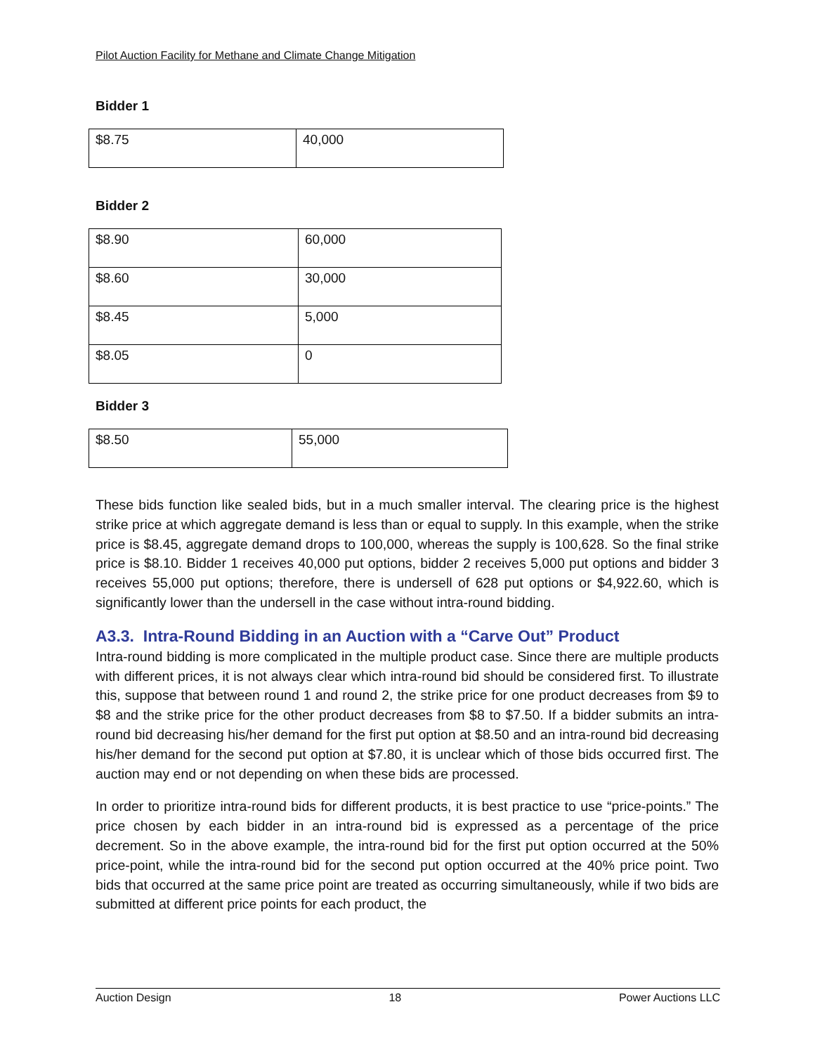Pilot Auction Facility for Methane and Climate Change Mitigation
Bidder 1
| $8.75 | 40,000 |
Bidder 2
| $8.90 | 60,000 |
| $8.60 | 30,000 |
| $8.45 | 5,000 |
| $8.05 | 0 |
Bidder 3
| $8.50 | 55,000 |
These bids function like sealed bids, but in a much smaller interval. The clearing price is the highest strike price at which aggregate demand is less than or equal to supply. In this example, when the strike price is $8.45, aggregate demand drops to 100,000, whereas the supply is 100,628. So the final strike price is $8.10. Bidder 1 receives 40,000 put options, bidder 2 receives 5,000 put options and bidder 3 receives 55,000 put options; therefore, there is undersell of 628 put options or $4,922.60, which is significantly lower than the undersell in the case without intra-round bidding.
A3.3. Intra-Round Bidding in an Auction with a “Carve Out” Product
Intra-round bidding is more complicated in the multiple product case. Since there are multiple products with different prices, it is not always clear which intra-round bid should be considered first. To illustrate this, suppose that between round 1 and round 2, the strike price for one product decreases from $9 to $8 and the strike price for the other product decreases from $8 to $7.50. If a bidder submits an intra-round bid decreasing his/her demand for the first put option at $8.50 and an intra-round bid decreasing his/her demand for the second put option at $7.80, it is unclear which of those bids occurred first. The auction may end or not depending on when these bids are processed.
In order to prioritize intra-round bids for different products, it is best practice to use “price-points.” The price chosen by each bidder in an intra-round bid is expressed as a percentage of the price decrement. So in the above example, the intra-round bid for the first put option occurred at the 50% price-point, while the intra-round bid for the second put option occurred at the 40% price point. Two bids that occurred at the same price point are treated as occurring simultaneously, while if two bids are submitted at different price points for each product, the
Auction Design 18 Power Auctions LLC